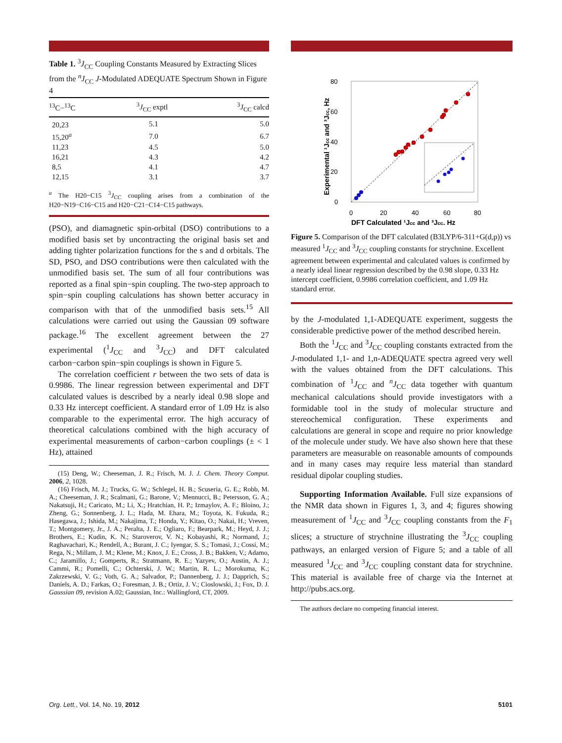Table 1. <sup>3</sup>J<sub>CC</sub> Coupling Constants Measured by Extracting Slices from the <sup>n</sup>J<sub>CC</sub> J-Modulated ADEQUATE Spectrum Shown in Figure 4
| <sup>13</sup>C−<sup>13</sup>C | <sup>3</sup> J<sub>CC</sub> exptl | <sup>3</sup> J<sub>CC</sub> calcd |
| --- | --- | --- |
| 20,23 | 5.1 | 5.0 |
| 15,20<sup>a</sup> | 7.0 | 6.7 |
| 11,23 | 4.5 | 5.0 |
| 16,21 | 4.3 | 4.2 |
| 8,5 | 4.1 | 4.7 |
| 12,15 | 3.1 | 3.7 |
<sup>a</sup> The H20−C15 <sup>3</sup>J<sub>CC</sub> coupling arises from a combination of the H20−N19−C16−C15 and H20−C21−C14−C15 pathways.
(PSO), and diamagnetic spin-orbital (DSO) contributions to a modified basis set by uncontracting the original basis set and adding tighter polarization functions for the s and d orbitals. The SD, PSO, and DSO contributions were then calculated with the unmodified basis set. The sum of all four contributions was reported as a final spin−spin coupling. The two-step approach to spin−spin coupling calculations has shown better accuracy in comparison with that of the unmodified basis sets.<sup>15</sup> All calculations were carried out using the Gaussian 09 software package.<sup>16</sup> The excellent agreement between the 27 experimental (<sup>1</sup>J<sub>CC</sub> and <sup>3</sup>J<sub>CC</sub>) and DFT calculated carbon−carbon spin−spin couplings is shown in Figure 5.
The correlation coefficient r between the two sets of data is 0.9986. The linear regression between experimental and DFT calculated values is described by a nearly ideal 0.98 slope and 0.33 Hz intercept coefficient. A standard error of 1.09 Hz is also comparable to the experimental error. The high accuracy of theoretical calculations combined with the high accuracy of experimental measurements of carbon−carbon couplings (± < 1 Hz), attained
(15) Deng, W.; Cheeseman, J. R.; Frisch, M. J. J. Chem. Theory Comput. 2006, 2, 1028.
(16) Frisch, M. J.; Trucks, G. W.; Schlegel, H. B.; Scuseria, G. E.; Robb, M. A.; Cheeseman, J. R.; Scalmani, G.; Barone, V.; Mennucci, B.; Petersson, G. A.; Nakatsuji, H.; Caricato, M.; Li, X.; Hratchian, H. P.; Izmaylov, A. F.; Bloino, J.; Zheng, G.; Sonnenberg, J. L.; Hada, M. Ehara, M.; Toyota, K. Fukuda, R.; Hasegawa, J.; Ishida, M.; Nakajima, T.; Honda, Y.; Kitao, O.; Nakai, H.; Vreven, T.; Montgomery, Jr., J. A.; Peralta, J. E.; Ogliaro, F.; Bearpark, M.; Heyd, J. J.; Brothers, E.; Kudin, K. N.; Staroverov, V. N.; Kobayashi, R.; Normand, J.; Raghavachari, K.; Rendell, A.; Burant, J. C.; Iyengar, S. S.; Tomasi, J.; Cossi, M.; Rega, N.; Millam, J. M.; Klene, M.; Knox, J. E.; Cross, J. B.; Bakken, V.; Adamo, C.; Jaramillo, J.; Gomperts, R.; Stratmann, R. E.; Yazyev, O.; Austin, A. J.; Cammi, R.; Pomelli, C.; Ochterski, J. W.; Martin, R. L.; Morokuma, K.; Zakrzewski, V. G.; Voth, G. A.; Salvador, P.; Dannenberg, J. J.; Dapprich, S.; Daniels, A. D.; Farkas, O.; Foresman, J. B.; Ortiz, J. V.; Cioslowski, J.; Fox, D. J. Gaussian 09, revision A.02; Gaussian, Inc.: Wallingford, CT, 2009.
80
60
40
20
0
0
20
40
60
80
DFT Calculated ¹Jcc and ³Jcc, Hz
Experimental ¹Jcc and ³Jcc, Hz
Figure 5. Comparison of the DFT calculated (B3LYP/6-311+G(d,p)) vs measured <sup>1</sup>J<sub>CC</sub> and <sup>3</sup>J<sub>CC</sub> coupling constants for strychnine. Excellent agreement between experimental and calculated values is confirmed by a nearly ideal linear regression described by the 0.98 slope, 0.33 Hz intercept coefficient, 0.9986 correlation coefficient, and 1.09 Hz standard error.
by the J-modulated 1,1-ADEQUATE experiment, suggests the considerable predictive power of the method described herein.
Both the <sup>1</sup>J<sub>CC</sub> and <sup>3</sup>J<sub>CC</sub> coupling constants extracted from the J-modulated 1,1- and 1,n-ADEQUATE spectra agreed very well with the values obtained from the DFT calculations. This combination of <sup>1</sup>J<sub>CC</sub> and <sup>n</sup>J<sub>CC</sub> data together with quantum mechanical calculations should provide investigators with a formidable tool in the study of molecular structure and stereochemical configuration. These experiments and calculations are general in scope and require no prior knowledge of the molecule under study. We have also shown here that these parameters are measurable on reasonable amounts of compounds and in many cases may require less material than standard residual dipolar coupling studies.
Supporting Information Available. Full size expansions of the NMR data shown in Figures 1, 3, and 4; figures showing measurement of <sup>1</sup>J<sub>CC</sub> and <sup>3</sup>J<sub>CC</sub> coupling constants from the F<sub>1</sub> slices; a structure of strychnine illustrating the <sup>3</sup>J<sub>CC</sub> coupling pathways, an enlarged version of Figure 5; and a table of all measured <sup>1</sup>J<sub>CC</sub> and <sup>3</sup>J<sub>CC</sub> coupling constant data for strychnine. This material is available free of charge via the Internet at http://pubs.acs.org.
The authors declare no competing financial interest.
Org. Lett., Vol. 14, No. 19, 2012 5101